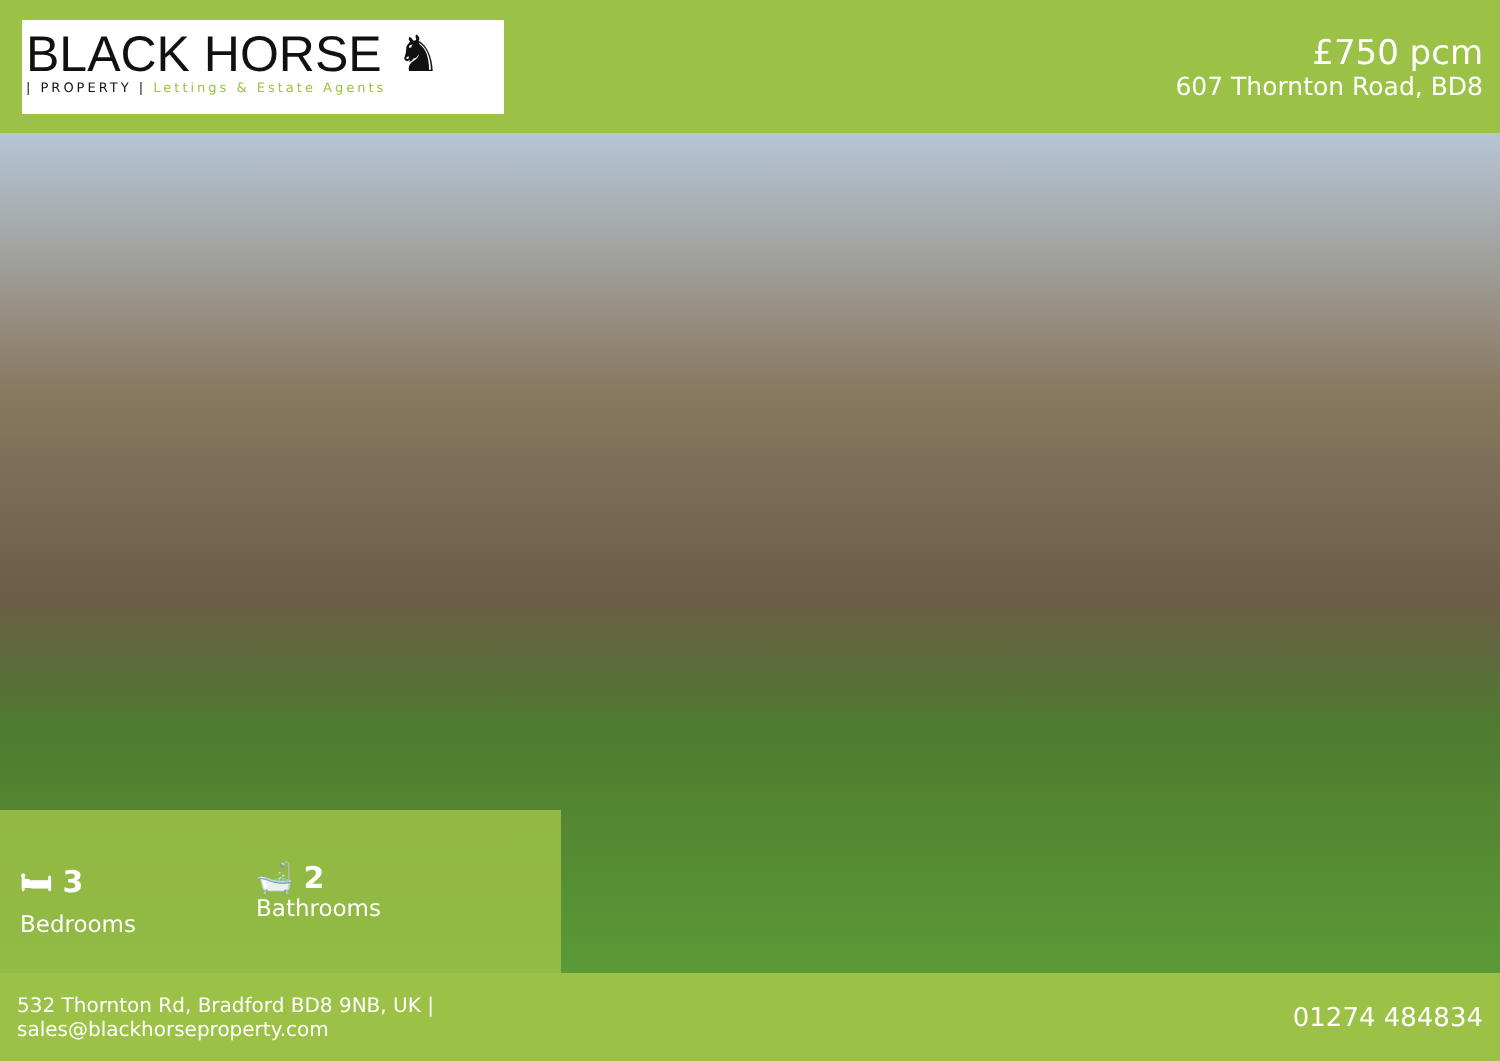BLACK HORSE ♞
| PROPERTY | Lettings & Estate Agents
£750 pcm
607 Thornton Road, BD8
🛏 3
Bedrooms
🛁 2
Bathrooms
532 Thornton Rd, Bradford BD8 9NB, UK |
sales@blackhorseproperty.com
01274 484834